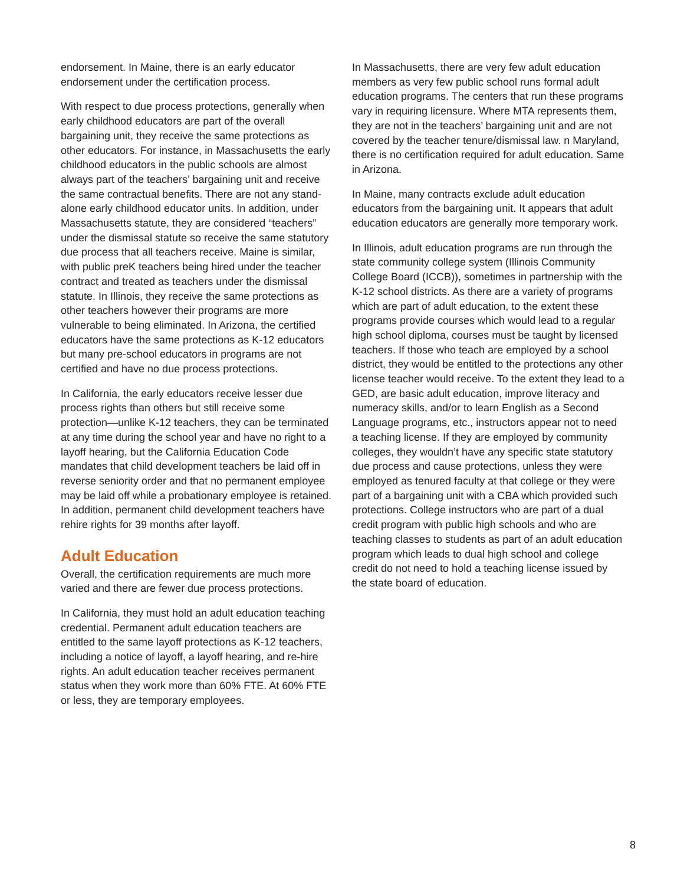endorsement. In Maine, there is an early educator endorsement under the certification process.
With respect to due process protections, generally when early childhood educators are part of the overall bargaining unit, they receive the same protections as other educators. For instance, in Massachusetts the early childhood educators in the public schools are almost always part of the teachers’ bargaining unit and receive the same contractual benefits. There are not any stand-alone early childhood educator units. In addition, under Massachusetts statute, they are considered “teachers” under the dismissal statute so receive the same statutory due process that all teachers receive. Maine is similar, with public preK teachers being hired under the teacher contract and treated as teachers under the dismissal statute. In Illinois, they receive the same protections as other teachers however their programs are more vulnerable to being eliminated. In Arizona, the certified educators have the same protections as K-12 educators but many pre-school educators in programs are not certified and have no due process protections.
In California, the early educators receive lesser due process rights than others but still receive some protection—unlike K-12 teachers, they can be terminated at any time during the school year and have no right to a layoff hearing, but the California Education Code mandates that child development teachers be laid off in reverse seniority order and that no permanent employee may be laid off while a probationary employee is retained. In addition, permanent child development teachers have rehire rights for 39 months after layoff.
Adult Education
Overall, the certification requirements are much more varied and there are fewer due process protections.
In California, they must hold an adult education teaching credential. Permanent adult education teachers are entitled to the same layoff protections as K-12 teachers, including a notice of layoff, a layoff hearing, and re-hire rights. An adult education teacher receives permanent status when they work more than 60% FTE. At 60% FTE or less, they are temporary employees.
In Massachusetts, there are very few adult education members as very few public school runs formal adult education programs. The centers that run these programs vary in requiring licensure. Where MTA represents them, they are not in the teachers’ bargaining unit and are not covered by the teacher tenure/dismissal law. n Maryland, there is no certification required for adult education. Same in Arizona.
In Maine, many contracts exclude adult education educators from the bargaining unit. It appears that adult education educators are generally more temporary work.
In Illinois, adult education programs are run through the state community college system (Illinois Community College Board (ICCB)), sometimes in partnership with the K-12 school districts. As there are a variety of programs which are part of adult education, to the extent these programs provide courses which would lead to a regular high school diploma, courses must be taught by licensed teachers. If those who teach are employed by a school district, they would be entitled to the protections any other license teacher would receive. To the extent they lead to a GED, are basic adult education, improve literacy and numeracy skills, and/or to learn English as a Second Language programs, etc., instructors appear not to need a teaching license. If they are employed by community colleges, they wouldn’t have any specific state statutory due process and cause protections, unless they were employed as tenured faculty at that college or they were part of a bargaining unit with a CBA which provided such protections. College instructors who are part of a dual credit program with public high schools and who are teaching classes to students as part of an adult education program which leads to dual high school and college credit do not need to hold a teaching license issued by the state board of education.
8